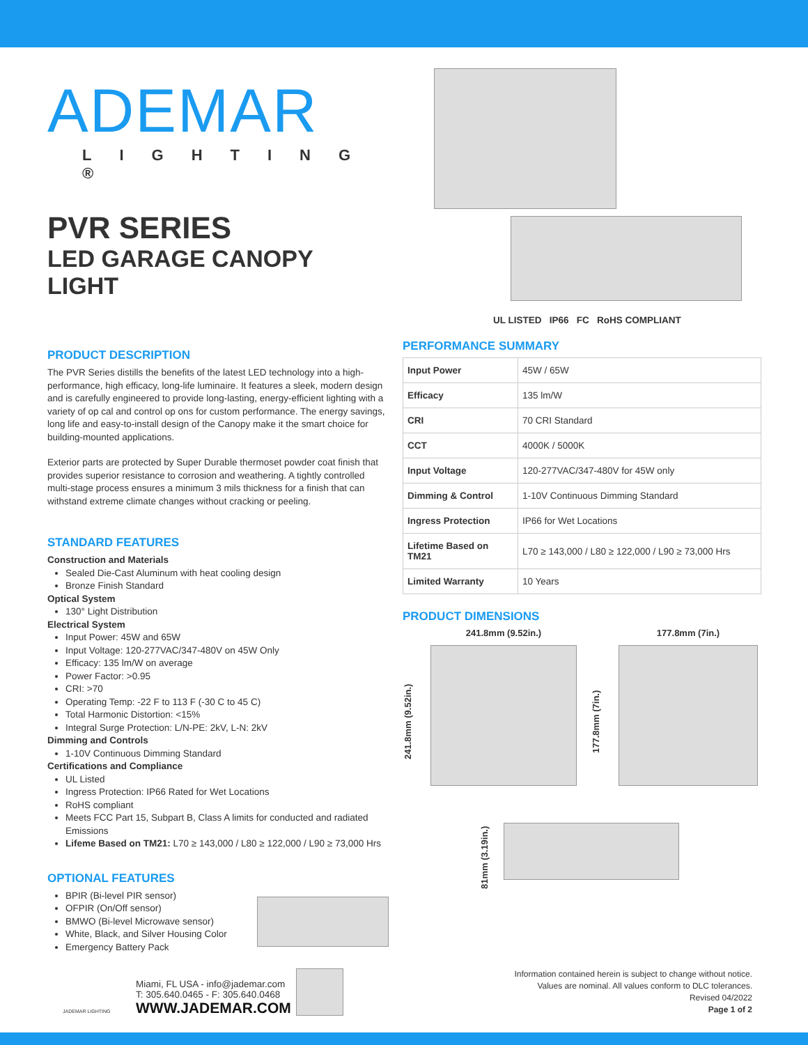ADEMAR
LIGHTING ®
PVR SERIES
LED GARAGE CANOPY LIGHT
PRODUCT DESCRIPTION
The PVR Series distills the benefits of the latest LED technology into a high-performance, high efficacy, long-life luminaire. It features a sleek, modern design and is carefully engineered to provide long-lasting, energy-efficient lighting with a variety of op cal and control op ons for custom performance. The energy savings, long life and easy-to-install design of the Canopy make it the smart choice for building-mounted applications.
Exterior parts are protected by Super Durable thermoset powder coat finish that provides superior resistance to corrosion and weathering. A tightly controlled multi-stage process ensures a minimum 3 mils thickness for a finish that can withstand extreme climate changes without cracking or peeling.
STANDARD FEATURES
Construction and Materials
Sealed Die-Cast Aluminum with heat cooling design
Bronze Finish Standard
Optical System
130° Light Distribution
Electrical System
Input Power: 45W and 65W
Input Voltage: 120-277VAC/347-480V on 45W Only
Efficacy: 135 lm/W on average
Power Factor: >0.95
CRI: >70
Operating Temp: -22 F to 113 F (-30 C to 45 C)
Total Harmonic Distortion: <15%
Integral Surge Protection: L/N-PE: 2kV, L-N: 2kV
Dimming and Controls
1-10V Continuous Dimming Standard
Certifications and Compliance
UL Listed
Ingress Protection: IP66 Rated for Wet Locations
RoHS compliant
Meets FCC Part 15, Subpart B, Class A limits for conducted and radiated Emissions
Lifeme Based on TM21: L70 ≥ 143,000 / L80 ≥ 122,000 / L90 ≥ 73,000 Hrs
OPTIONAL FEATURES
BPIR (Bi-level PIR sensor)
OFPIR (On/Off sensor)
BMWO (Bi-level Microwave sensor)
White, Black, and Silver Housing Color
Emergency Battery Pack
UL LISTED IP66 FC RoHS COMPLIANT
PERFORMANCE SUMMARY
| Input Power | 45W / 65W |
| Efficacy | 135 lm/W |
| CRI | 70 CRI Standard |
| CCT | 4000K / 5000K |
| Input Voltage | 120-277VAC/347-480V for 45W only |
| Dimming & Control | 1-10V Continuous Dimming Standard |
| Ingress Protection | IP66 for Wet Locations |
| Lifetime Based on TM21 | L70 ≥ 143,000 / L80 ≥ 122,000 / L90 ≥ 73,000 Hrs |
| Limited Warranty | 10 Years |
PRODUCT DIMENSIONS
241.8mm (9.52in.)
241.8mm (9.52in.)
177.8mm (7in.)
177.8mm (7in.)
81mm (3.19in.)
JADEMAR LIGHTING
Miami, FL USA - info@jademar.com
T: 305.640.0465 - F: 305.640.0468
WWW.JADEMAR.COM
Information contained herein is subject to change without notice.
Values are nominal. All values conform to DLC tolerances.
Revised 04/2022
Page 1 of 2